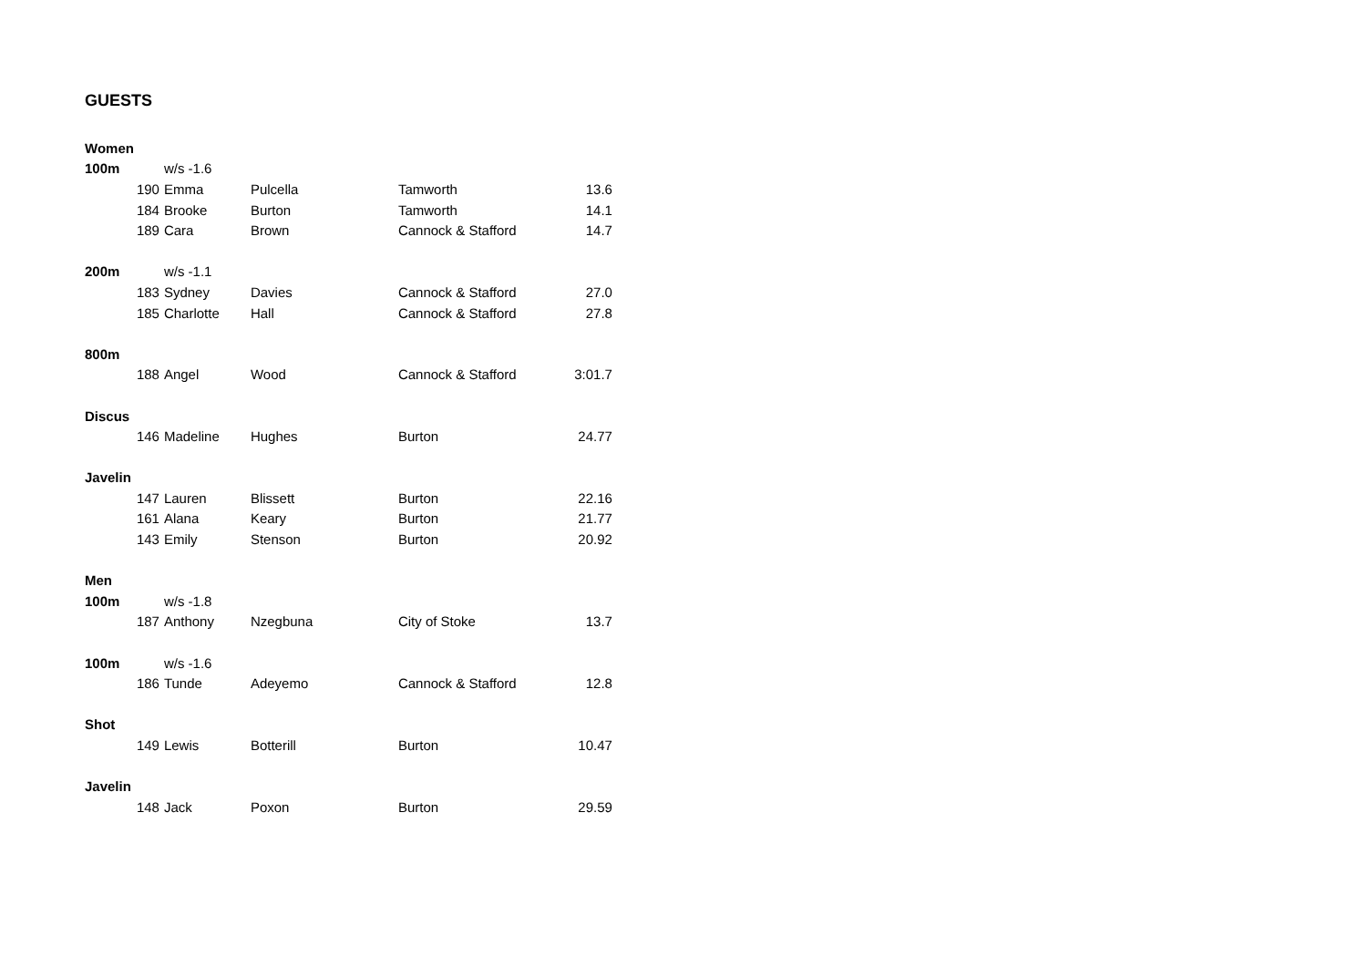GUESTS
| Women | | | | | |
| 100m | | w/s -1.6 | | | |
| | 190 | Emma | Pulcella | Tamworth | 13.6 |
| | 184 | Brooke | Burton | Tamworth | 14.1 |
| | 189 | Cara | Brown | Cannock & Stafford | 14.7 |
| 200m | | w/s -1.1 | | | |
| | 183 | Sydney | Davies | Cannock & Stafford | 27.0 |
| | 185 | Charlotte | Hall | Cannock & Stafford | 27.8 |
| 800m | | | | | |
| | 188 | Angel | Wood | Cannock & Stafford | 3:01.7 |
| Discus | | | | | |
| | 146 | Madeline | Hughes | Burton | 24.77 |
| Javelin | | | | | |
| | 147 | Lauren | Blissett | Burton | 22.16 |
| | 161 | Alana | Keary | Burton | 21.77 |
| | 143 | Emily | Stenson | Burton | 20.92 |
| Men | | | | | |
| 100m | | w/s -1.8 | | | |
| | 187 | Anthony | Nzegbuna | City of Stoke | 13.7 |
| 100m | | w/s -1.6 | | | |
| | 186 | Tunde | Adeyemo | Cannock & Stafford | 12.8 |
| Shot | | | | | |
| | 149 | Lewis | Botterill | Burton | 10.47 |
| Javelin | | | | | |
| | 148 | Jack | Poxon | Burton | 29.59 |